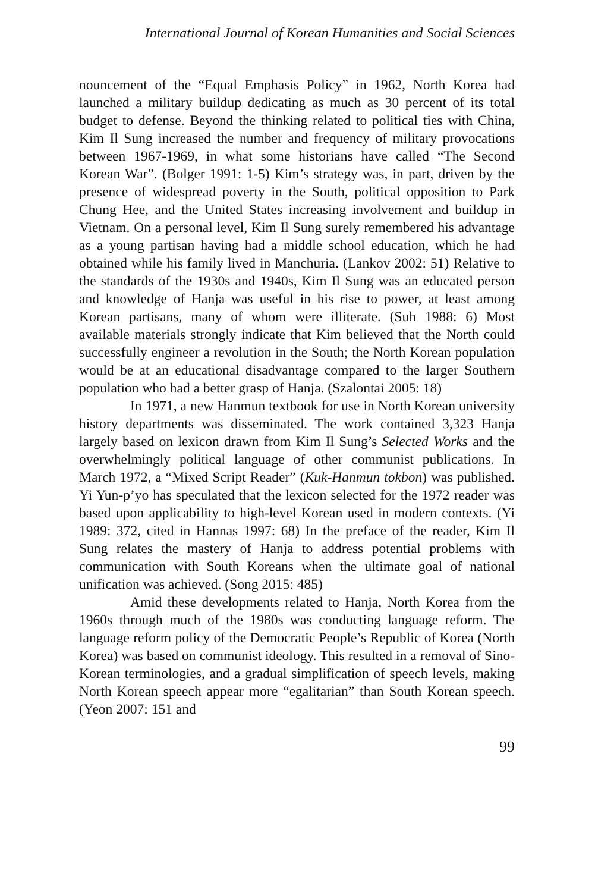International Journal of Korean Humanities and Social Sciences
nouncement of the “Equal Emphasis Policy” in 1962, North Korea had launched a military buildup dedicating as much as 30 percent of its total budget to defense. Beyond the thinking related to political ties with China, Kim Il Sung increased the number and frequency of military provocations between 1967-1969, in what some historians have called “The Second Korean War”. (Bolger 1991: 1-5) Kim’s strategy was, in part, driven by the presence of widespread poverty in the South, political opposition to Park Chung Hee, and the United States increasing involvement and buildup in Vietnam. On a personal level, Kim Il Sung surely remembered his advantage as a young partisan having had a middle school education, which he had obtained while his family lived in Manchuria. (Lankov 2002: 51) Relative to the standards of the 1930s and 1940s, Kim Il Sung was an educated person and knowledge of Hanja was useful in his rise to power, at least among Korean partisans, many of whom were illiterate. (Suh 1988: 6) Most available materials strongly indicate that Kim believed that the North could successfully engineer a revolution in the South; the North Korean population would be at an educational disadvantage compared to the larger Southern population who had a better grasp of Hanja. (Szalontai 2005: 18)
In 1971, a new Hanmun textbook for use in North Korean university history departments was disseminated. The work contained 3,323 Hanja largely based on lexicon drawn from Kim Il Sung’s Selected Works and the overwhelmingly political language of other communist publications. In March 1972, a “Mixed Script Reader” (Kuk-Hanmun tokbon) was published. Yi Yun-p’yo has speculated that the lexicon selected for the 1972 reader was based upon applicability to high-level Korean used in modern contexts. (Yi 1989: 372, cited in Hannas 1997: 68) In the preface of the reader, Kim Il Sung relates the mastery of Hanja to address potential problems with communication with South Koreans when the ultimate goal of national unification was achieved. (Song 2015: 485)
Amid these developments related to Hanja, North Korea from the 1960s through much of the 1980s was conducting language reform. The language reform policy of the Democratic People’s Republic of Korea (North Korea) was based on communist ideology. This resulted in a removal of Sino-Korean terminologies, and a gradual simplification of speech levels, making North Korean speech appear more “egalitarian” than South Korean speech. (Yeon 2007: 151 and
99